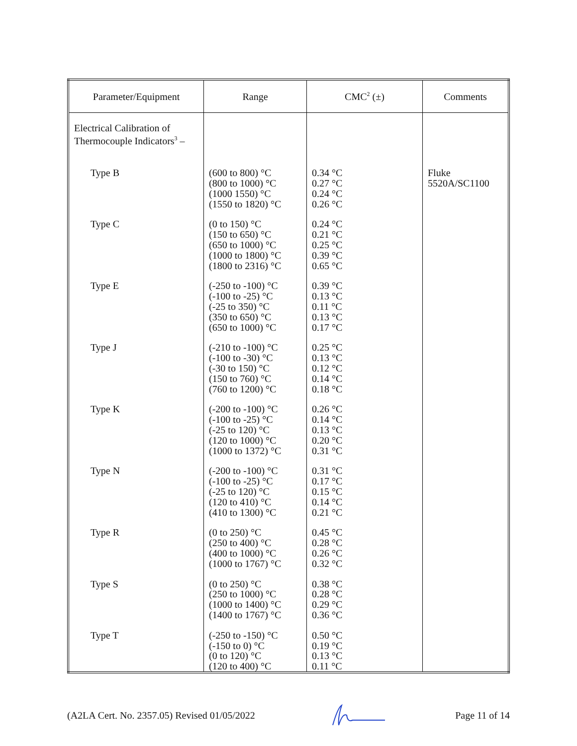| Parameter/Equipment | Range | CMC<sup>2</sup> (±) | Comments |
| --- | --- | --- | --- |
| Electrical Calibration of Thermocouple Indicators<sup>3</sup> – | | | |
| Type B | (600 to 800) °C (800 to 1000) °C (1000 1550) °C (1550 to 1820) °C | 0.34 °C 0.27 °C 0.24 °C 0.26 °C | Fluke 5520A/SC1100 |
| Type C | (0 to 150) °C (150 to 650) °C (650 to 1000) °C (1000 to 1800) °C (1800 to 2316) °C | 0.24 °C 0.21 °C 0.25 °C 0.39 °C 0.65 °C | |
| Type E | (-250 to -100) °C (-100 to -25) °C (-25 to 350) °C (350 to 650) °C (650 to 1000) °C | 0.39 °C 0.13 °C 0.11 °C 0.13 °C 0.17 °C | |
| Type J | (-210 to -100) °C (-100 to -30) °C (-30 to 150) °C (150 to 760) °C (760 to 1200) °C | 0.25 °C 0.13 °C 0.12 °C 0.14 °C 0.18 °C | |
| Type K | (-200 to -100) °C (-100 to -25) °C (-25 to 120) °C (120 to 1000) °C (1000 to 1372) °C | 0.26 °C 0.14 °C 0.13 °C 0.20 °C 0.31 °C | |
| Type N | (-200 to -100) °C (-100 to -25) °C (-25 to 120) °C (120 to 410) °C (410 to 1300) °C | 0.31 °C 0.17 °C 0.15 °C 0.14 °C 0.21 °C | |
| Type R | (0 to 250) °C (250 to 400) °C (400 to 1000) °C (1000 to 1767) °C | 0.45 °C 0.28 °C 0.26 °C 0.32 °C | |
| Type S | (0 to 250) °C (250 to 1000) °C (1000 to 1400) °C (1400 to 1767) °C | 0.38 °C 0.28 °C 0.29 °C 0.36 °C | |
| Type T | (-250 to -150) °C (-150 to 0) °C (0 to 120) °C (120 to 400) °C | 0.50 °C 0.19 °C 0.13 °C 0.11 °C | |
(A2LA Cert. No. 2357.05) Revised 01/05/2022 Page 11 of 14